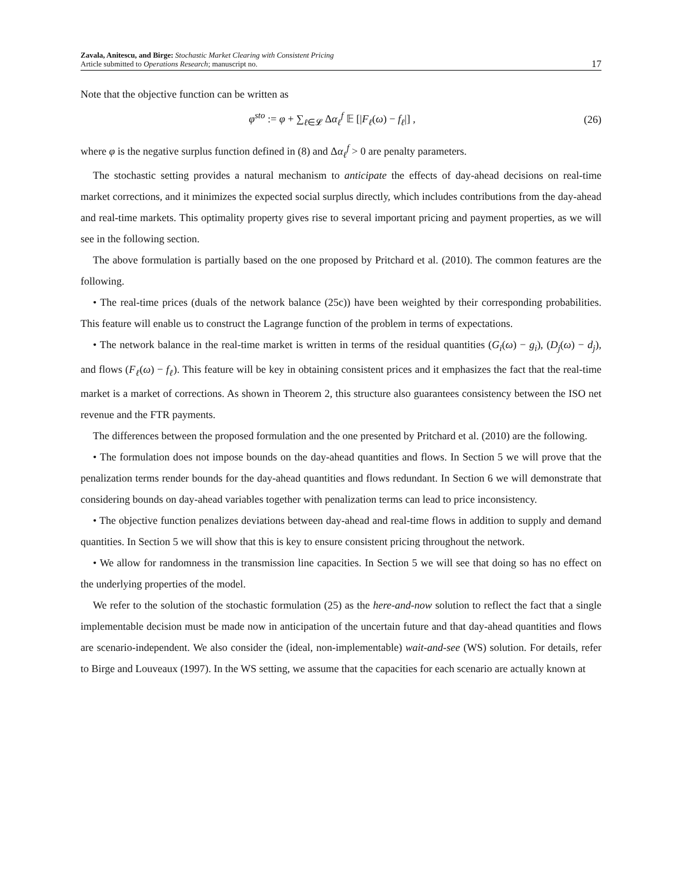Zavala, Anitescu, and Birge: Stochastic Market Clearing with Consistent Pricing
Article submitted to Operations Research; manuscript no.
17
Note that the objective function can be written as
φ<sup>sto</sup> := φ + ∑<sub>ℓ∈𝓛</sub> Δα<sub>ℓ</sub><sup>f</sup> 𝔼 [|F<sub>ℓ</sub>(ω) − f<sub>ℓ</sub>|] , (26)
where φ is the negative surplus function defined in (8) and Δα<sub>ℓ</sub><sup>f</sup> > 0 are penalty parameters.
The stochastic setting provides a natural mechanism to anticipate the effects of day-ahead decisions on real-time market corrections, and it minimizes the expected social surplus directly, which includes contributions from the day-ahead and real-time markets. This optimality property gives rise to several important pricing and payment properties, as we will see in the following section.
The above formulation is partially based on the one proposed by Pritchard et al. (2010). The common features are the following.
• The real-time prices (duals of the network balance (25c)) have been weighted by their corresponding probabilities. This feature will enable us to construct the Lagrange function of the problem in terms of expectations.
• The network balance in the real-time market is written in terms of the residual quantities (G<sub>i</sub>(ω) − g<sub>i</sub>), (D<sub>j</sub>(ω) − d<sub>j</sub>), and flows (F<sub>ℓ</sub>(ω) − f<sub>ℓ</sub>). This feature will be key in obtaining consistent prices and it emphasizes the fact that the real-time market is a market of corrections. As shown in Theorem 2, this structure also guarantees consistency between the ISO net revenue and the FTR payments.
The differences between the proposed formulation and the one presented by Pritchard et al. (2010) are the following.
• The formulation does not impose bounds on the day-ahead quantities and flows. In Section 5 we will prove that the penalization terms render bounds for the day-ahead quantities and flows redundant. In Section 6 we will demonstrate that considering bounds on day-ahead variables together with penalization terms can lead to price inconsistency.
• The objective function penalizes deviations between day-ahead and real-time flows in addition to supply and demand quantities. In Section 5 we will show that this is key to ensure consistent pricing throughout the network.
• We allow for randomness in the transmission line capacities. In Section 5 we will see that doing so has no effect on the underlying properties of the model.
We refer to the solution of the stochastic formulation (25) as the here-and-now solution to reflect the fact that a single implementable decision must be made now in anticipation of the uncertain future and that day-ahead quantities and flows are scenario-independent. We also consider the (ideal, non-implementable) wait-and-see (WS) solution. For details, refer to Birge and Louveaux (1997). In the WS setting, we assume that the capacities for each scenario are actually known at